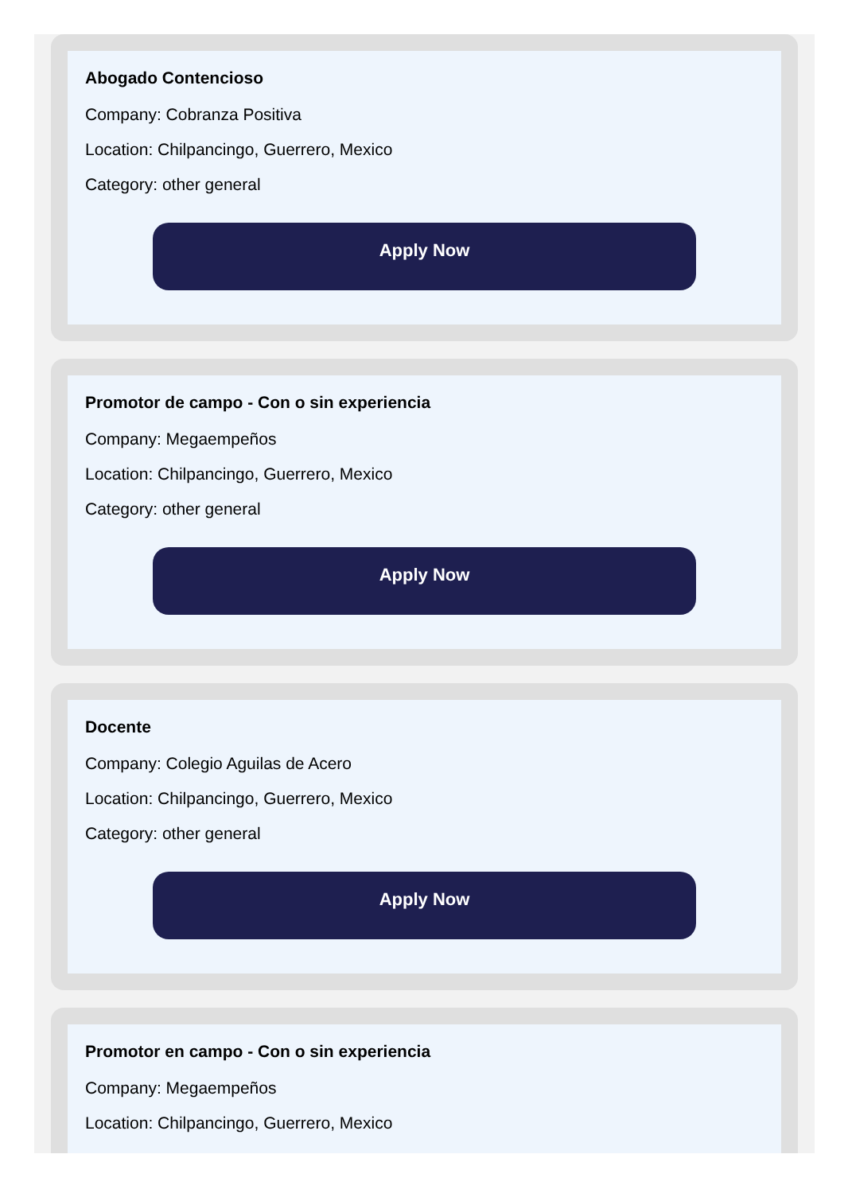Abogado Contencioso
Company: Cobranza Positiva
Location: Chilpancingo, Guerrero, Mexico
Category: other general
Apply Now
Promotor de campo - Con o sin experiencia
Company: Megaempeños
Location: Chilpancingo, Guerrero, Mexico
Category: other general
Apply Now
Docente
Company: Colegio Aguilas de Acero
Location: Chilpancingo, Guerrero, Mexico
Category: other general
Apply Now
Promotor en campo - Con o sin experiencia
Company: Megaempeños
Location: Chilpancingo, Guerrero, Mexico